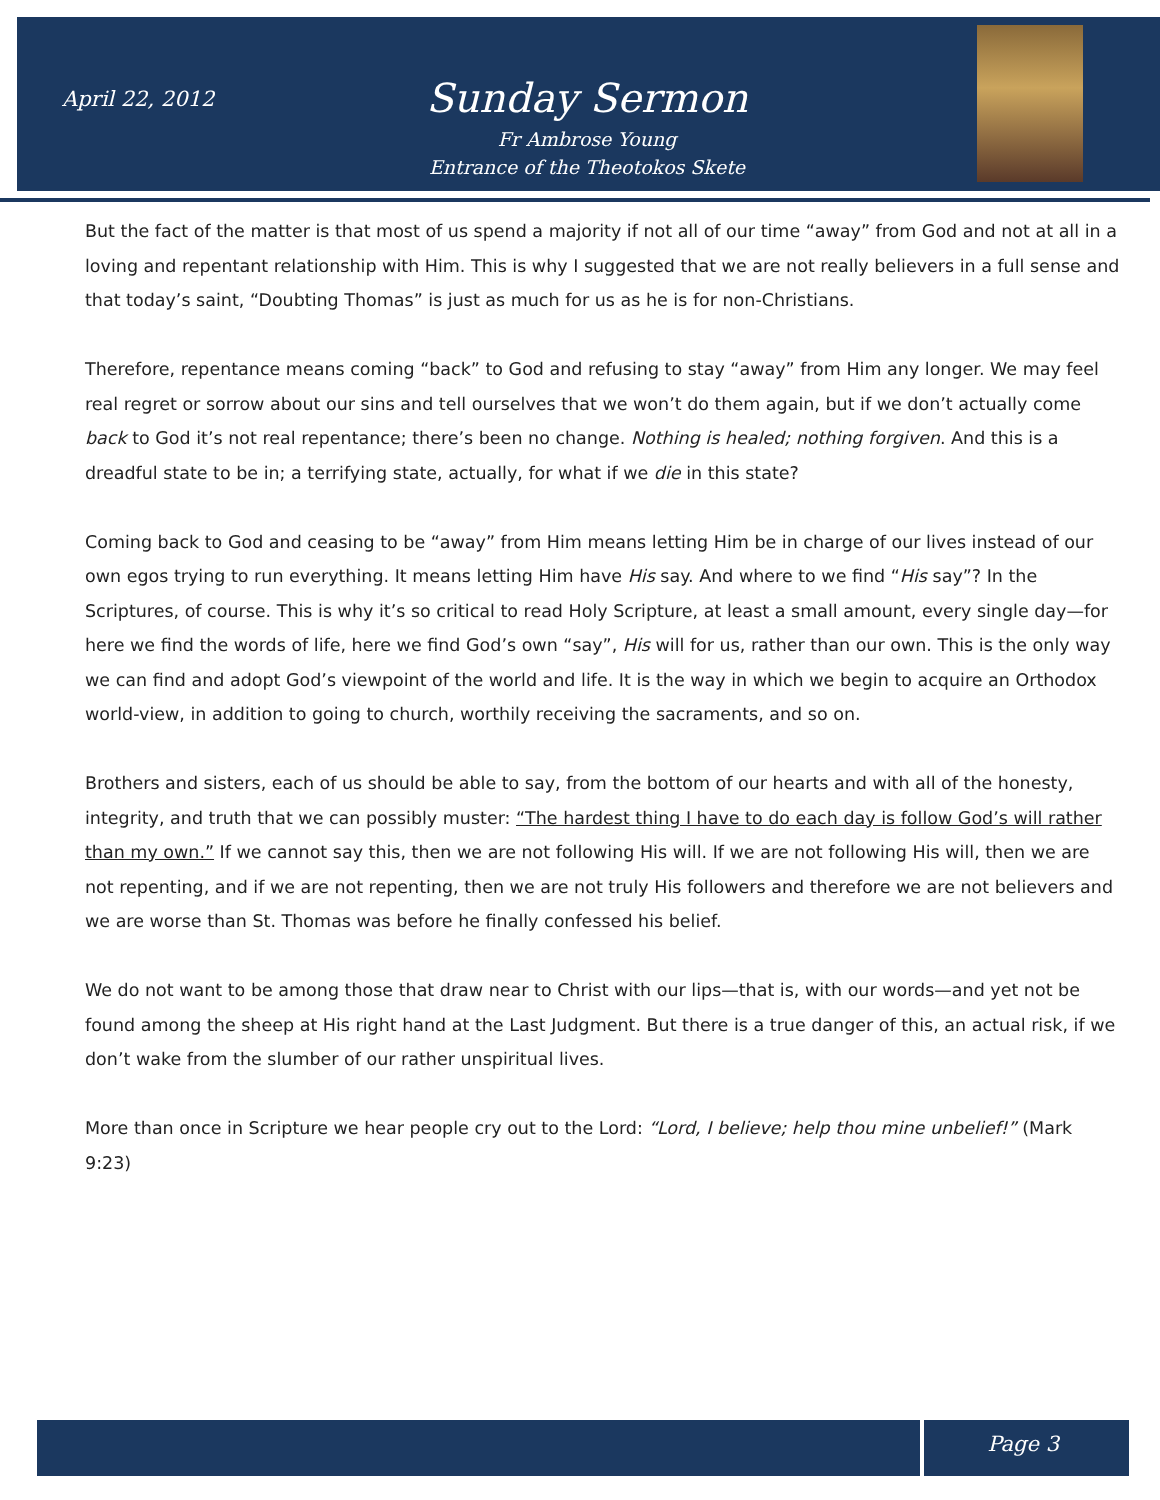April 22, 2012
Sunday Sermon
Fr Ambrose Young
Entrance of the Theotokos Skete
But the fact of the matter is that most of us spend a majority if not all of our time “away” from God and not at all in a loving and repentant relationship with Him. This is why I suggested that we are not really believers in a full sense and that today’s saint, “Doubting Thomas” is just as much for us as he is for non-Christians.
Therefore, repentance means coming “back” to God and refusing to stay “away” from Him any longer. We may feel real regret or sorrow about our sins and tell ourselves that we won’t do them again, but if we don’t actually come back to God it’s not real repentance; there’s been no change. Nothing is healed; nothing forgiven. And this is a dreadful state to be in; a terrifying state, actually, for what if we die in this state?
Coming back to God and ceasing to be “away” from Him means letting Him be in charge of our lives instead of our own egos trying to run everything. It means letting Him have His say. And where to we find “His say”? In the Scriptures, of course. This is why it’s so critical to read Holy Scripture, at least a small amount, every single day—for here we find the words of life, here we find God’s own “say”, His will for us, rather than our own. This is the only way we can find and adopt God’s viewpoint of the world and life. It is the way in which we begin to acquire an Orthodox world-view, in addition to going to church, worthily receiving the sacraments, and so on.
Brothers and sisters, each of us should be able to say, from the bottom of our hearts and with all of the honesty, integrity, and truth that we can possibly muster: “The hardest thing I have to do each day is follow God’s will rather than my own.” If we cannot say this, then we are not following His will. If we are not following His will, then we are not repenting, and if we are not repenting, then we are not truly His followers and therefore we are not believers and we are worse than St. Thomas was before he finally confessed his belief.
We do not want to be among those that draw near to Christ with our lips—that is, with our words—and yet not be found among the sheep at His right hand at the Last Judgment. But there is a true danger of this, an actual risk, if we don’t wake from the slumber of our rather unspiritual lives.
More than once in Scripture we hear people cry out to the Lord: “Lord, I believe; help thou mine unbelief!” (Mark 9:23)
Page 3